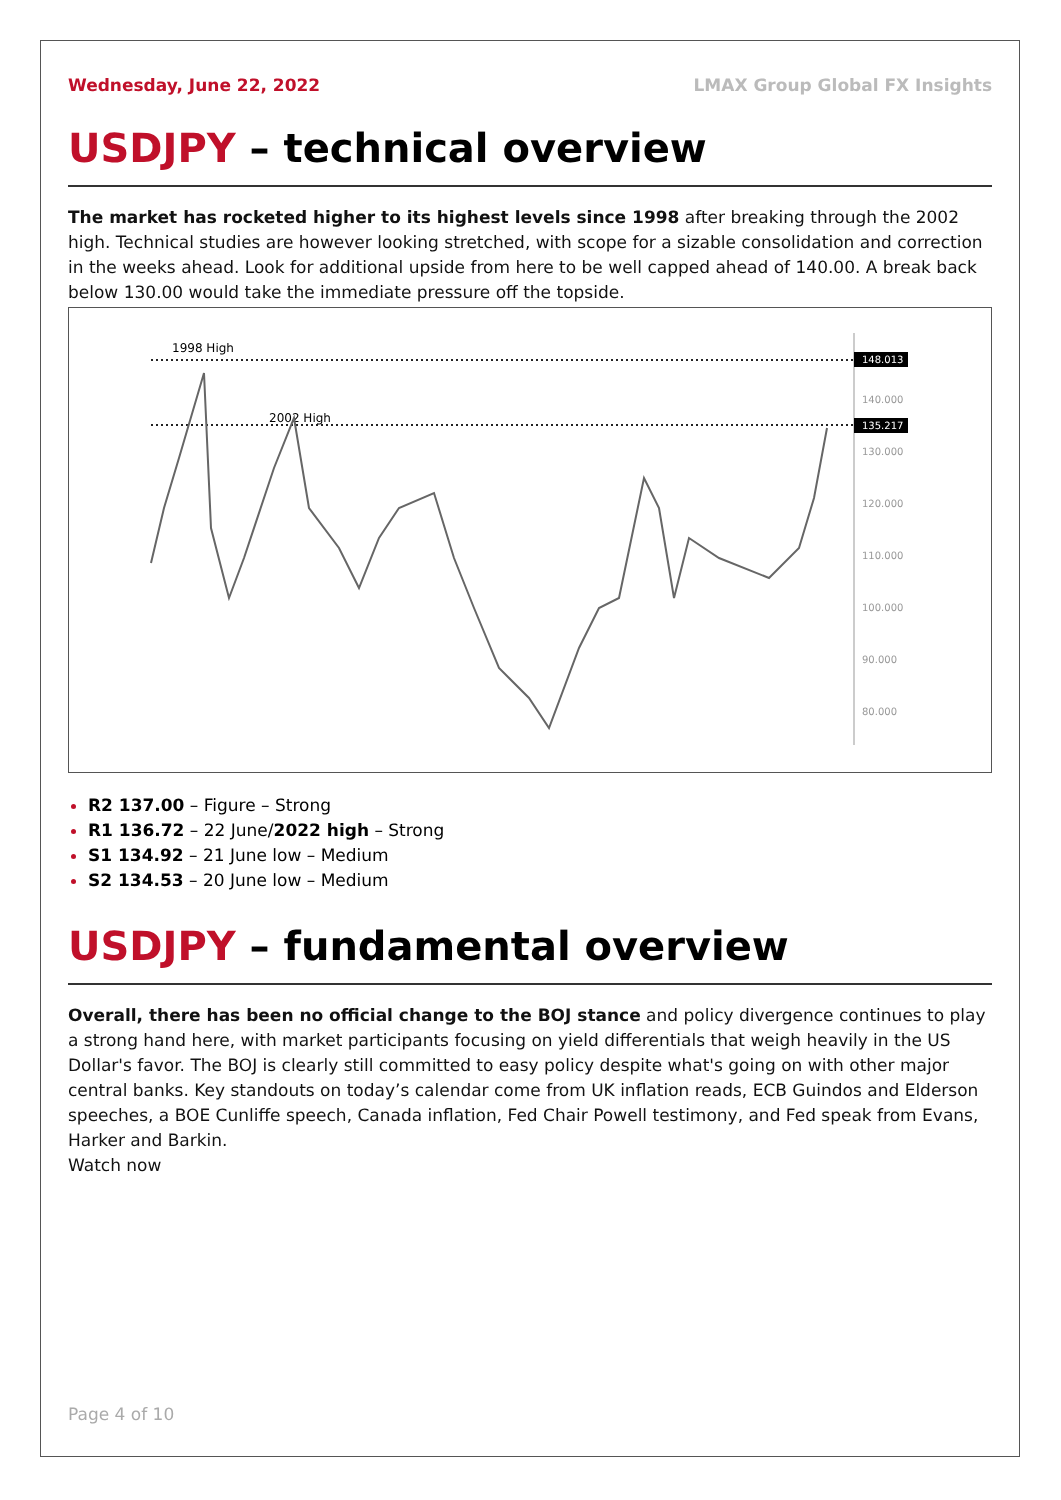Wednesday, June 22, 2022 LMAX Group Global FX Insights
USDJPY – technical overview
The market has rocketed higher to its highest levels since 1998 after breaking through the 2002 high. Technical studies are however looking stretched, with scope for a sizable consolidation and correction in the weeks ahead. Look for additional upside from here to be well capped ahead of 140.00. A break back below 130.00 would take the immediate pressure off the topside.
1998 High
2002 High
148.013
135.217
140.000
130.000
120.000
110.000
100.000
90.000
80.000
R2 137.00 – Figure – Strong
R1 136.72 – 22 June/2022 high – Strong
S1 134.92 – 21 June low – Medium
S2 134.53 – 20 June low – Medium
USDJPY – fundamental overview
Overall, there has been no official change to the BOJ stance and policy divergence continues to play a strong hand here, with market participants focusing on yield differentials that weigh heavily in the US Dollar's favor. The BOJ is clearly still committed to easy policy despite what's going on with other major central banks. Key standouts on today’s calendar come from UK inflation reads, ECB Guindos and Elderson speeches, a BOE Cunliffe speech, Canada inflation, Fed Chair Powell testimony, and Fed speak from Evans, Harker and Barkin.
Watch now
Page 4 of 10